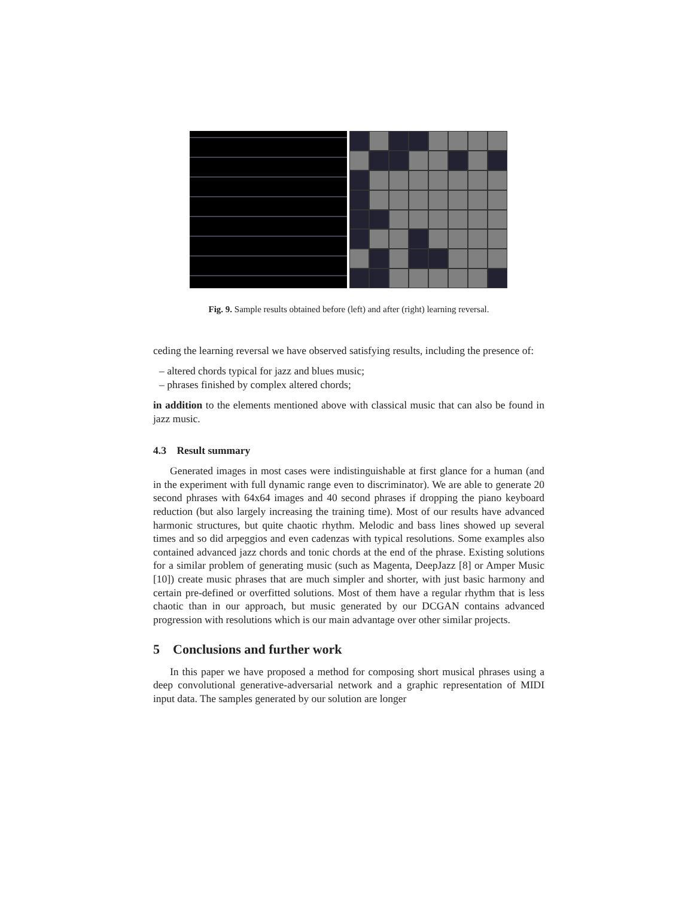Fig. 9. Sample results obtained before (left) and after (right) learning reversal.
ceding the learning reversal we have observed satisfying results, including the presence of:
– altered chords typical for jazz and blues music;
– phrases finished by complex altered chords;
in addition to the elements mentioned above with classical music that can also be found in jazz music.
4.3 Result summary
Generated images in most cases were indistinguishable at first glance for a human (and in the experiment with full dynamic range even to discriminator). We are able to generate 20 second phrases with 64x64 images and 40 second phrases if dropping the piano keyboard reduction (but also largely increasing the training time). Most of our results have advanced harmonic structures, but quite chaotic rhythm. Melodic and bass lines showed up several times and so did arpeggios and even cadenzas with typical resolutions. Some examples also contained advanced jazz chords and tonic chords at the end of the phrase. Existing solutions for a similar problem of generating music (such as Magenta, DeepJazz [8] or Amper Music [10]) create music phrases that are much simpler and shorter, with just basic harmony and certain pre-defined or overfitted solutions. Most of them have a regular rhythm that is less chaotic than in our approach, but music generated by our DCGAN contains advanced progression with resolutions which is our main advantage over other similar projects.
5 Conclusions and further work
In this paper we have proposed a method for composing short musical phrases using a deep convolutional generative-adversarial network and a graphic representation of MIDI input data. The samples generated by our solution are longer